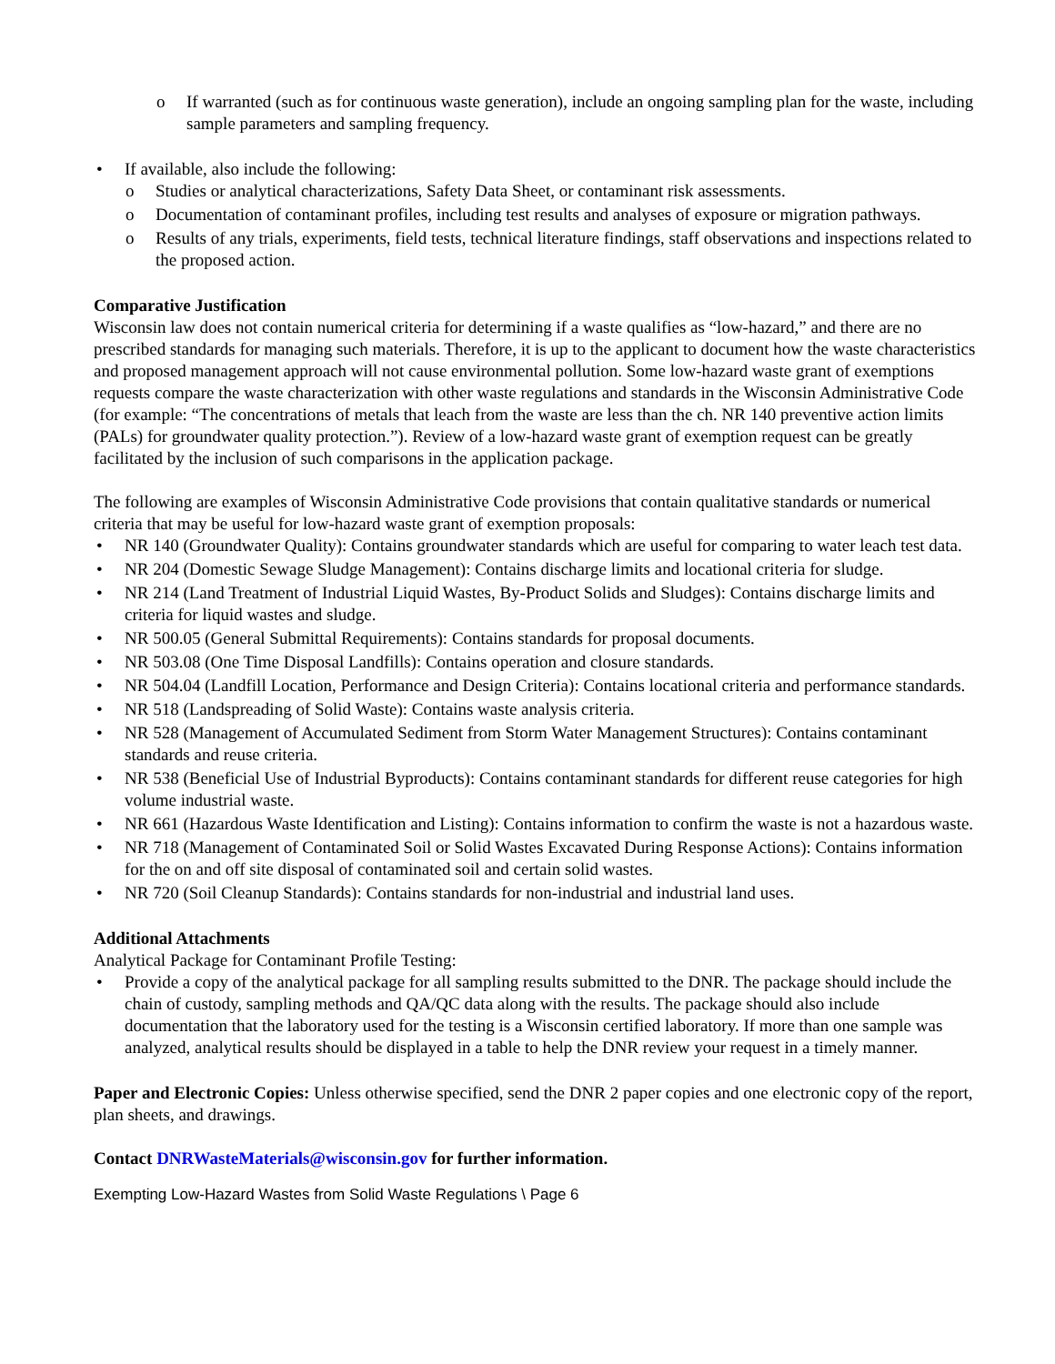If warranted (such as for continuous waste generation), include an ongoing sampling plan for the waste, including sample parameters and sampling frequency.
If available, also include the following:
Studies or analytical characterizations, Safety Data Sheet, or contaminant risk assessments.
Documentation of contaminant profiles, including test results and analyses of exposure or migration pathways.
Results of any trials, experiments, field tests, technical literature findings, staff observations and inspections related to the proposed action.
Comparative Justification
Wisconsin law does not contain numerical criteria for determining if a waste qualifies as “low-hazard,” and there are no prescribed standards for managing such materials. Therefore, it is up to the applicant to document how the waste characteristics and proposed management approach will not cause environmental pollution. Some low-hazard waste grant of exemptions requests compare the waste characterization with other waste regulations and standards in the Wisconsin Administrative Code (for example: “The concentrations of metals that leach from the waste are less than the ch. NR 140 preventive action limits (PALs) for groundwater quality protection.”). Review of a low-hazard waste grant of exemption request can be greatly facilitated by the inclusion of such comparisons in the application package.
The following are examples of Wisconsin Administrative Code provisions that contain qualitative standards or numerical criteria that may be useful for low-hazard waste grant of exemption proposals:
NR 140 (Groundwater Quality): Contains groundwater standards which are useful for comparing to water leach test data.
NR 204 (Domestic Sewage Sludge Management): Contains discharge limits and locational criteria for sludge.
NR 214 (Land Treatment of Industrial Liquid Wastes, By-Product Solids and Sludges): Contains discharge limits and criteria for liquid wastes and sludge.
NR 500.05 (General Submittal Requirements): Contains standards for proposal documents.
NR 503.08 (One Time Disposal Landfills): Contains operation and closure standards.
NR 504.04 (Landfill Location, Performance and Design Criteria): Contains locational criteria and performance standards.
NR 518 (Landspreading of Solid Waste): Contains waste analysis criteria.
NR 528 (Management of Accumulated Sediment from Storm Water Management Structures): Contains contaminant standards and reuse criteria.
NR 538 (Beneficial Use of Industrial Byproducts): Contains contaminant standards for different reuse categories for high volume industrial waste.
NR 661 (Hazardous Waste Identification and Listing): Contains information to confirm the waste is not a hazardous waste.
NR 718 (Management of Contaminated Soil or Solid Wastes Excavated During Response Actions): Contains information for the on and off site disposal of contaminated soil and certain solid wastes.
NR 720 (Soil Cleanup Standards): Contains standards for non-industrial and industrial land uses.
Additional Attachments
Analytical Package for Contaminant Profile Testing:
Provide a copy of the analytical package for all sampling results submitted to the DNR. The package should include the chain of custody, sampling methods and QA/QC data along with the results. The package should also include documentation that the laboratory used for the testing is a Wisconsin certified laboratory. If more than one sample was analyzed, analytical results should be displayed in a table to help the DNR review your request in a timely manner.
Paper and Electronic Copies: Unless otherwise specified, send the DNR 2 paper copies and one electronic copy of the report, plan sheets, and drawings.
Contact DNRWasteMaterials@wisconsin.gov for further information.
Exempting Low-Hazard Wastes from Solid Waste Regulations \ Page 6